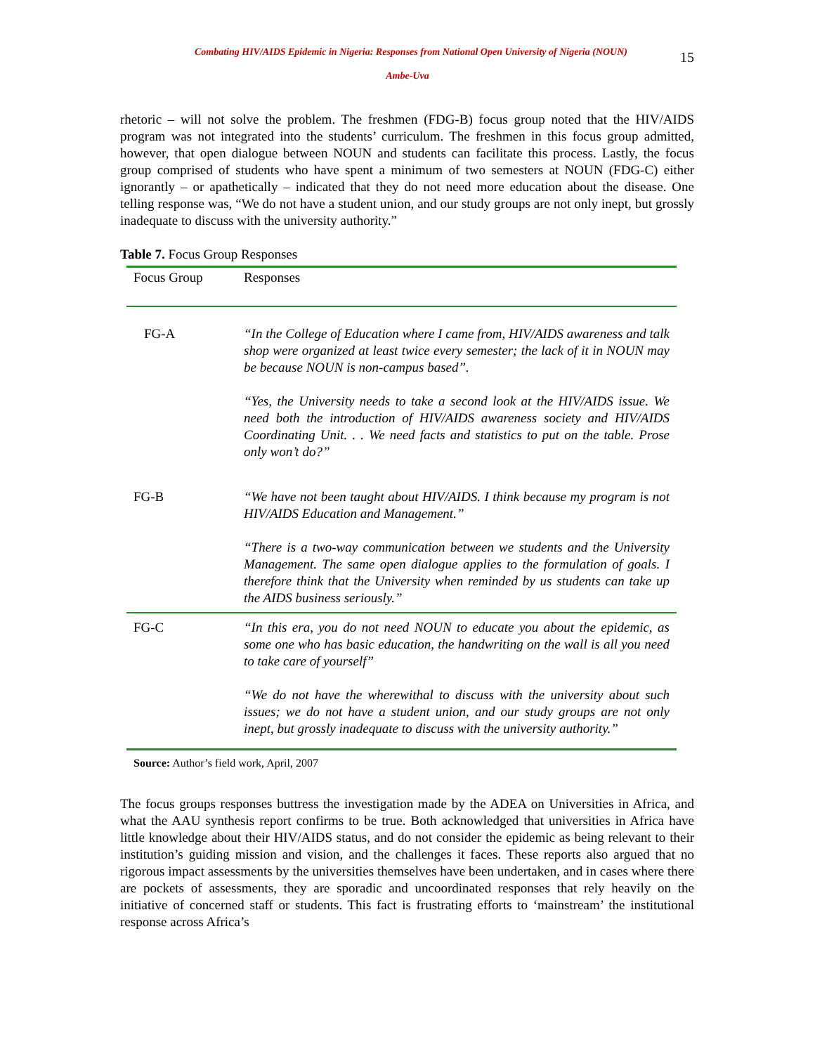Combating HIV/AIDS Epidemic in Nigeria: Responses from National Open University of Nigeria (NOUN) 15
Ambe-Uva
rhetoric – will not solve the problem. The freshmen (FDG-B) focus group noted that the HIV/AIDS program was not integrated into the students’ curriculum. The freshmen in this focus group admitted, however, that open dialogue between NOUN and students can facilitate this process. Lastly, the focus group comprised of students who have spent a minimum of two semesters at NOUN (FDG-C) either ignorantly – or apathetically – indicated that they do not need more education about the disease. One telling response was, “We do not have a student union, and our study groups are not only inept, but grossly inadequate to discuss with the university authority.”
Table 7. Focus Group Responses
| Focus Group | Responses |
| --- | --- |
| FG-A | “In the College of Education where I came from, HIV/AIDS awareness and talk shop were organized at least twice every semester; the lack of it in NOUN may be because NOUN is non-campus based”. “Yes, the University needs to take a second look at the HIV/AIDS issue. We need both the introduction of HIV/AIDS awareness society and HIV/AIDS Coordinating Unit. . . We need facts and statistics to put on the table. Prose only won’t do?” |
| FG-B | “We have not been taught about HIV/AIDS. I think because my program is not HIV/AIDS Education and Management.” “There is a two-way communication between we students and the University Management. The same open dialogue applies to the formulation of goals. I therefore think that the University when reminded by us students can take up the AIDS business seriously.” |
| FG-C | “In this era, you do not need NOUN to educate you about the epidemic, as some one who has basic education, the handwriting on the wall is all you need to take care of yourself” “We do not have the wherewithal to discuss with the university about such issues; we do not have a student union, and our study groups are not only inept, but grossly inadequate to discuss with the university authority.” |
Source: Author’s field work, April, 2007
The focus groups responses buttress the investigation made by the ADEA on Universities in Africa, and what the AAU synthesis report confirms to be true. Both acknowledged that universities in Africa have little knowledge about their HIV/AIDS status, and do not consider the epidemic as being relevant to their institution’s guiding mission and vision, and the challenges it faces. These reports also argued that no rigorous impact assessments by the universities themselves have been undertaken, and in cases where there are pockets of assessments, they are sporadic and uncoordinated responses that rely heavily on the initiative of concerned staff or students. This fact is frustrating efforts to ‘mainstream’ the institutional response across Africa’s